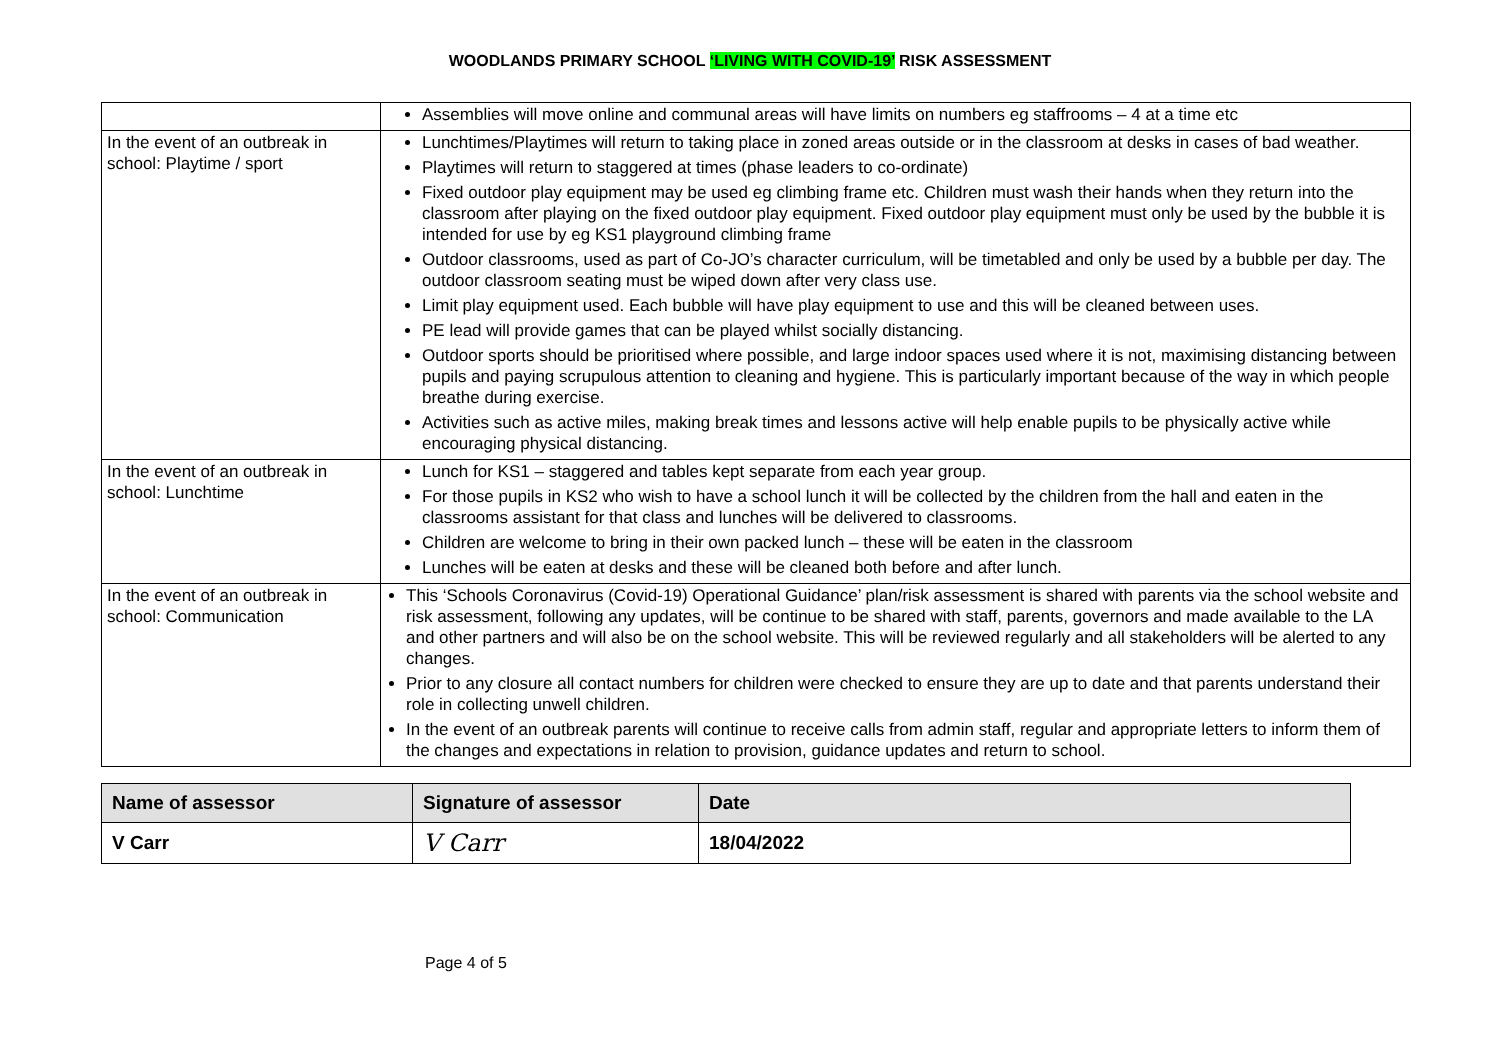WOODLANDS PRIMARY SCHOOL ‘LIVING WITH COVID-19’ RISK ASSESSMENT
| | Assemblies will move online and communal areas will have limits on numbers eg staffrooms – 4 at a time etc |
| In the event of an outbreak in school: Playtime / sport | Lunchtimes/Playtimes will return to taking place in zoned areas outside or in the classroom at desks in cases of bad weather. Playtimes will return to staggered at times (phase leaders to co-ordinate) Fixed outdoor play equipment may be used eg climbing frame etc. Children must wash their hands when they return into the classroom after playing on the fixed outdoor play equipment. Fixed outdoor play equipment must only be used by the bubble it is intended for use by eg KS1 playground climbing frame Outdoor classrooms, used as part of Co-JO’s character curriculum, will be timetabled and only be used by a bubble per day. The outdoor classroom seating must be wiped down after very class use. Limit play equipment used. Each bubble will have play equipment to use and this will be cleaned between uses. PE lead will provide games that can be played whilst socially distancing. Outdoor sports should be prioritised where possible, and large indoor spaces used where it is not, maximising distancing between pupils and paying scrupulous attention to cleaning and hygiene. This is particularly important because of the way in which people breathe during exercise. Activities such as active miles, making break times and lessons active will help enable pupils to be physically active while encouraging physical distancing. |
| In the event of an outbreak in school: Lunchtime | Lunch for KS1 – staggered and tables kept separate from each year group. For those pupils in KS2 who wish to have a school lunch it will be collected by the children from the hall and eaten in the classrooms assistant for that class and lunches will be delivered to classrooms. Children are welcome to bring in their own packed lunch – these will be eaten in the classroom Lunches will be eaten at desks and these will be cleaned both before and after lunch. |
| In the event of an outbreak in school: Communication | This ‘Schools Coronavirus (Covid-19) Operational Guidance’ plan/risk assessment is shared with parents via the school website and risk assessment, following any updates, will be continue to be shared with staff, parents, governors and made available to the LA and other partners and will also be on the school website. This will be reviewed regularly and all stakeholders will be alerted to any changes. Prior to any closure all contact numbers for children were checked to ensure they are up to date and that parents understand their role in collecting unwell children. In the event of an outbreak parents will continue to receive calls from admin staff, regular and appropriate letters to inform them of the changes and expectations in relation to provision, guidance updates and return to school. |
| Name of assessor | Signature of assessor | Date |
| --- | --- | --- |
| V Carr | V Carr | 18/04/2022 |
Page 4 of 5